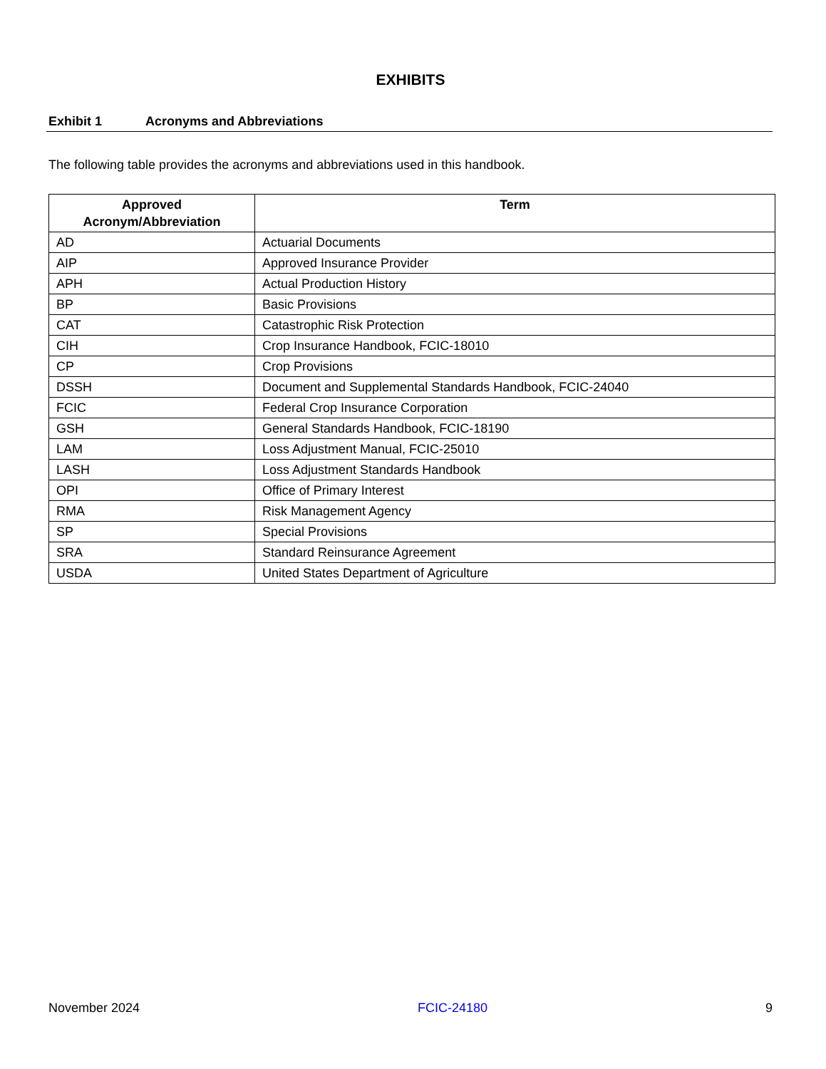EXHIBITS
Exhibit 1 Acronyms and Abbreviations
The following table provides the acronyms and abbreviations used in this handbook.
| Approved Acronym/Abbreviation | Term |
| --- | --- |
| AD | Actuarial Documents |
| AIP | Approved Insurance Provider |
| APH | Actual Production History |
| BP | Basic Provisions |
| CAT | Catastrophic Risk Protection |
| CIH | Crop Insurance Handbook, FCIC-18010 |
| CP | Crop Provisions |
| DSSH | Document and Supplemental Standards Handbook, FCIC-24040 |
| FCIC | Federal Crop Insurance Corporation |
| GSH | General Standards Handbook, FCIC-18190 |
| LAM | Loss Adjustment Manual, FCIC-25010 |
| LASH | Loss Adjustment Standards Handbook |
| OPI | Office of Primary Interest |
| RMA | Risk Management Agency |
| SP | Special Provisions |
| SRA | Standard Reinsurance Agreement |
| USDA | United States Department of Agriculture |
November 2024 FCIC-24180 9